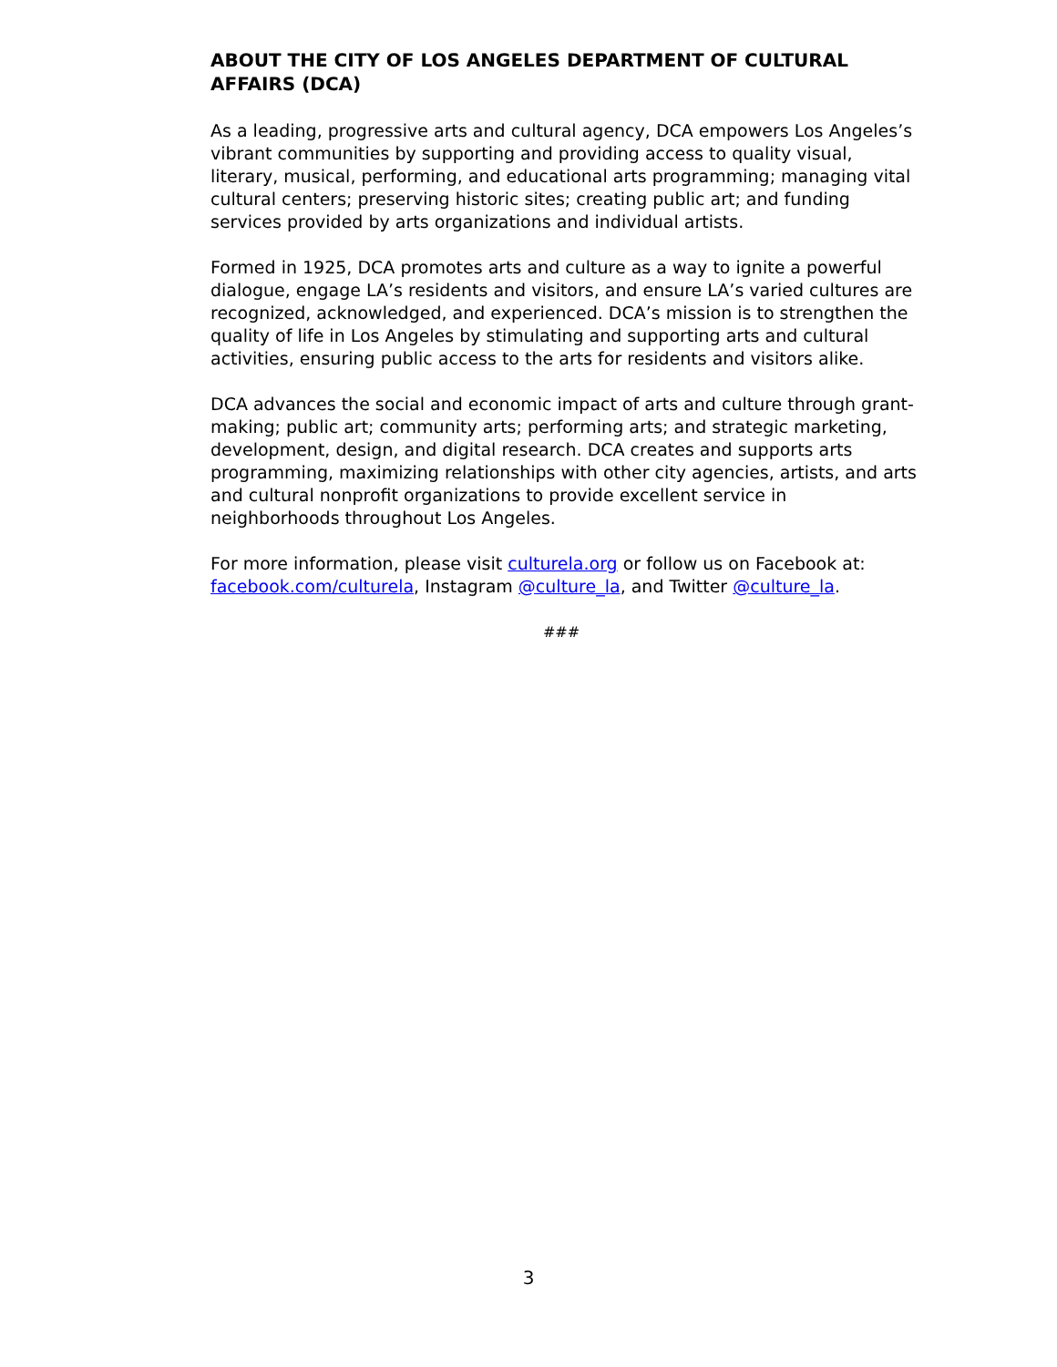ABOUT THE CITY OF LOS ANGELES DEPARTMENT OF CULTURAL AFFAIRS (DCA)
As a leading, progressive arts and cultural agency, DCA empowers Los Angeles’s vibrant communities by supporting and providing access to quality visual, literary, musical, performing, and educational arts programming; managing vital cultural centers; preserving historic sites; creating public art; and funding services provided by arts organizations and individual artists.
Formed in 1925, DCA promotes arts and culture as a way to ignite a powerful dialogue, engage LA’s residents and visitors, and ensure LA’s varied cultures are recognized, acknowledged, and experienced. DCA’s mission is to strengthen the quality of life in Los Angeles by stimulating and supporting arts and cultural activities, ensuring public access to the arts for residents and visitors alike.
DCA advances the social and economic impact of arts and culture through grant-making; public art; community arts; performing arts; and strategic marketing, development, design, and digital research. DCA creates and supports arts programming, maximizing relationships with other city agencies, artists, and arts and cultural nonprofit organizations to provide excellent service in neighborhoods throughout Los Angeles.
For more information, please visit culturela.org or follow us on Facebook at: facebook.com/culturela, Instagram @culture_la, and Twitter @culture_la.
###
3